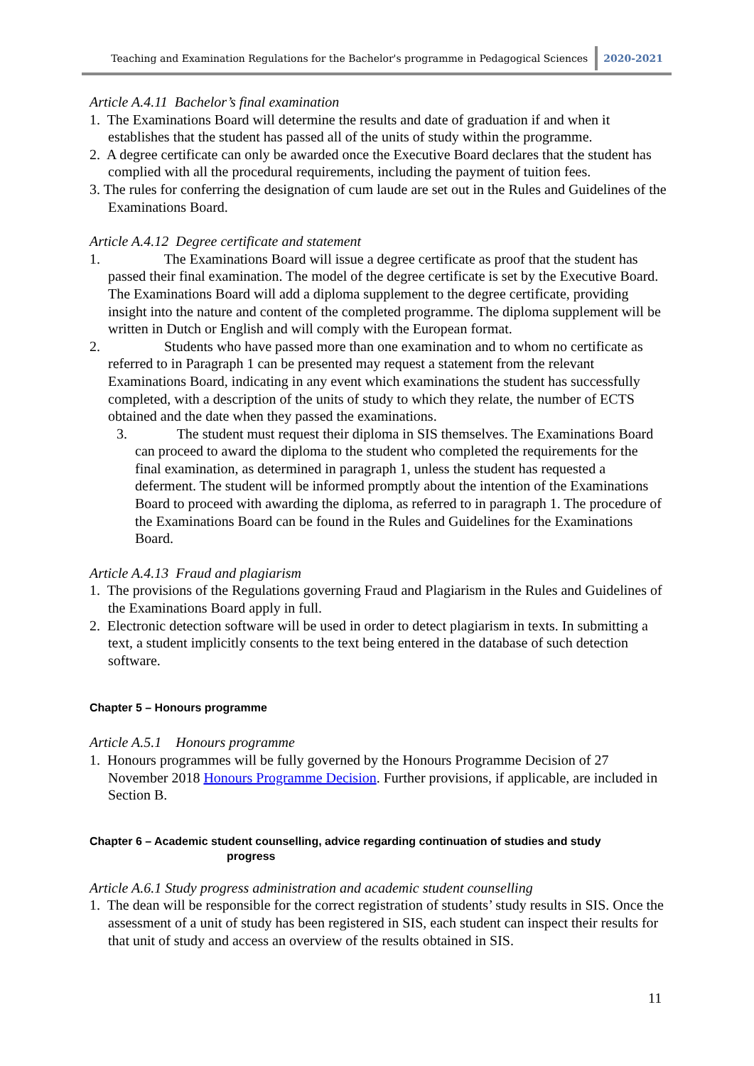Teaching and Examination Regulations for the Bachelor's programme in Pedagogical Sciences 2020-2021
Article A.4.11 Bachelor’s final examination
1. The Examinations Board will determine the results and date of graduation if and when it establishes that the student has passed all of the units of study within the programme.
2. A degree certificate can only be awarded once the Executive Board declares that the student has complied with all the procedural requirements, including the payment of tuition fees.
3. The rules for conferring the designation of cum laude are set out in the Rules and Guidelines of the Examinations Board.
Article A.4.12 Degree certificate and statement
1. The Examinations Board will issue a degree certificate as proof that the student has passed their final examination. The model of the degree certificate is set by the Executive Board. The Examinations Board will add a diploma supplement to the degree certificate, providing insight into the nature and content of the completed programme. The diploma supplement will be written in Dutch or English and will comply with the European format.
2. Students who have passed more than one examination and to whom no certificate as referred to in Paragraph 1 can be presented may request a statement from the relevant Examinations Board, indicating in any event which examinations the student has successfully completed, with a description of the units of study to which they relate, the number of ECTS obtained and the date when they passed the examinations.
3. The student must request their diploma in SIS themselves. The Examinations Board can proceed to award the diploma to the student who completed the requirements for the final examination, as determined in paragraph 1, unless the student has requested a deferment. The student will be informed promptly about the intention of the Examinations Board to proceed with awarding the diploma, as referred to in paragraph 1. The procedure of the Examinations Board can be found in the Rules and Guidelines for the Examinations Board.
Article A.4.13 Fraud and plagiarism
1. The provisions of the Regulations governing Fraud and Plagiarism in the Rules and Guidelines of the Examinations Board apply in full.
2. Electronic detection software will be used in order to detect plagiarism in texts. In submitting a text, a student implicitly consents to the text being entered in the database of such detection software.
Chapter 5 – Honours programme
Article A.5.1 Honours programme
1. Honours programmes will be fully governed by the Honours Programme Decision of 27 November 2018 Honours Programme Decision. Further provisions, if applicable, are included in Section B.
Chapter 6 – Academic student counselling, advice regarding continuation of studies and study
progress
Article A.6.1 Study progress administration and academic student counselling
1. The dean will be responsible for the correct registration of students’ study results in SIS. Once the assessment of a unit of study has been registered in SIS, each student can inspect their results for that unit of study and access an overview of the results obtained in SIS.
11